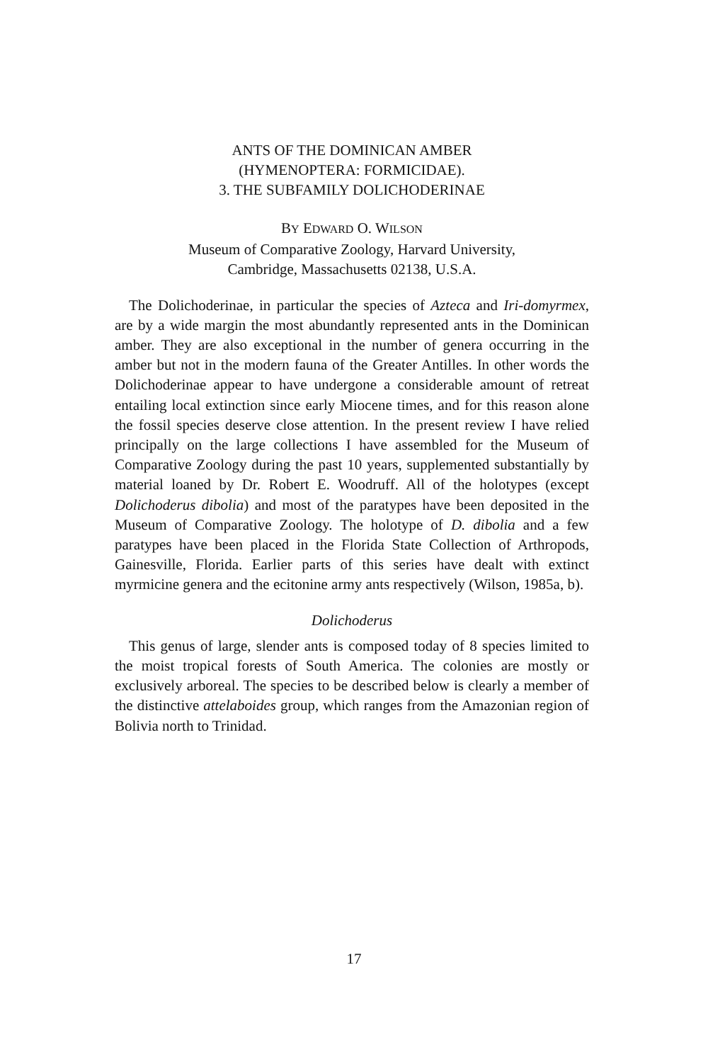ANTS OF THE DOMINICAN AMBER
(HYMENOPTERA: FORMICIDAE).
3. THE SUBFAMILY DOLICHODERINAE
BY EDWARD O. WILSON
Museum of Comparative Zoology, Harvard University,
Cambridge, Massachusetts 02138, U.S.A.
The Dolichoderinae, in particular the species of Azteca and Iri-domyrmex, are by a wide margin the most abundantly represented ants in the Dominican amber. They are also exceptional in the number of genera occurring in the amber but not in the modern fauna of the Greater Antilles. In other words the Dolichoderinae appear to have undergone a considerable amount of retreat entailing local extinction since early Miocene times, and for this reason alone the fossil species deserve close attention. In the present review I have relied principally on the large collections I have assembled for the Museum of Comparative Zoology during the past 10 years, supplemented substantially by material loaned by Dr. Robert E. Woodruff. All of the holotypes (except Dolichoderus dibolia) and most of the paratypes have been deposited in the Museum of Comparative Zoology. The holotype of D. dibolia and a few paratypes have been placed in the Florida State Collection of Arthropods, Gainesville, Florida. Earlier parts of this series have dealt with extinct myrmicine genera and the ecitonine army ants respectively (Wilson, 1985a, b).
Dolichoderus
This genus of large, slender ants is composed today of 8 species limited to the moist tropical forests of South America. The colonies are mostly or exclusively arboreal. The species to be described below is clearly a member of the distinctive attelaboides group, which ranges from the Amazonian region of Bolivia north to Trinidad.
17